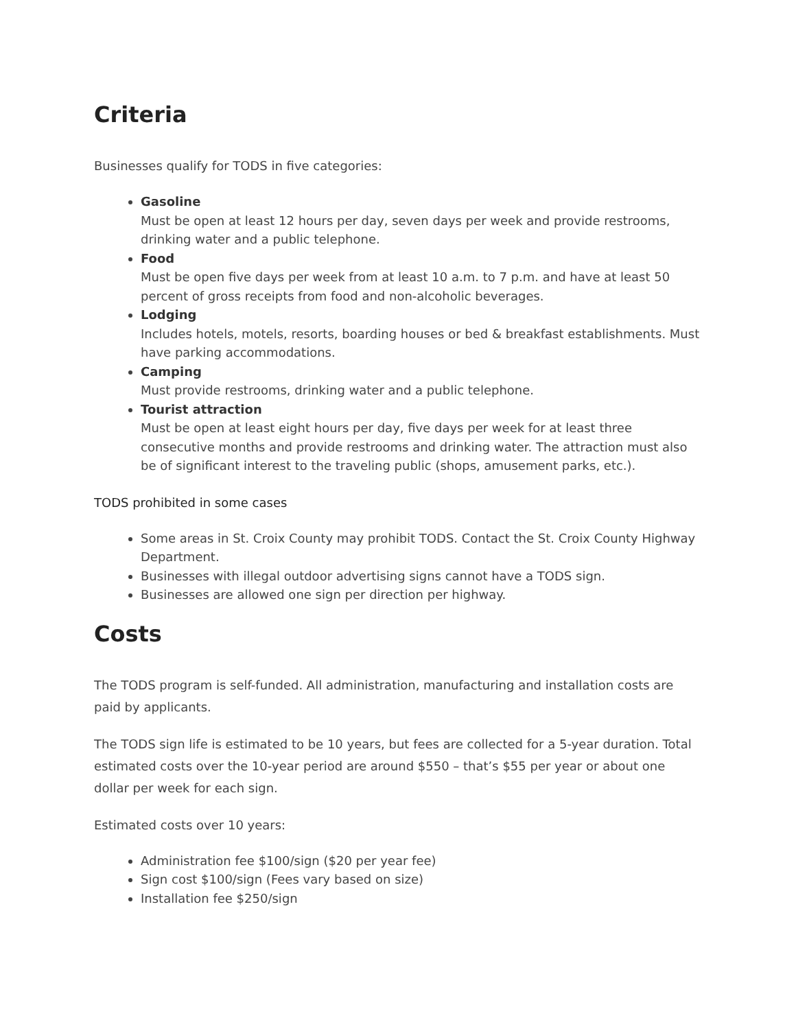Criteria
Businesses qualify for TODS in five categories:
Gasoline
Must be open at least 12 hours per day, seven days per week and provide restrooms, drinking water and a public telephone.
Food
Must be open five days per week from at least 10 a.m. to 7 p.m. and have at least 50 percent of gross receipts from food and non-alcoholic beverages.
Lodging
Includes hotels, motels, resorts, boarding houses or bed & breakfast establishments. Must have parking accommodations.
Camping
Must provide restrooms, drinking water and a public telephone.
Tourist attraction
Must be open at least eight hours per day, five days per week for at least three consecutive months and provide restrooms and drinking water. The attraction must also be of significant interest to the traveling public (shops, amusement parks, etc.).
TODS prohibited in some cases
Some areas in St. Croix County may prohibit TODS. Contact the St. Croix County Highway Department.
Businesses with illegal outdoor advertising signs cannot have a TODS sign.
Businesses are allowed one sign per direction per highway.
Costs
The TODS program is self-funded. All administration, manufacturing and installation costs are paid by applicants.
The TODS sign life is estimated to be 10 years, but fees are collected for a 5-year duration. Total estimated costs over the 10-year period are around $550 – that’s $55 per year or about one dollar per week for each sign.
Estimated costs over 10 years:
Administration fee $100/sign ($20 per year fee)
Sign cost $100/sign (Fees vary based on size)
Installation fee $250/sign